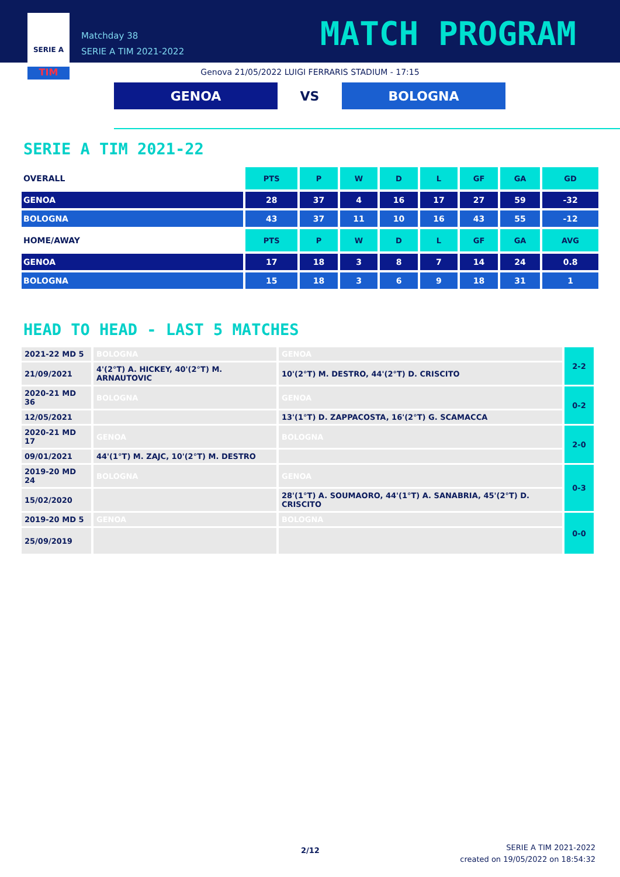SERIE A
TIM
Matchday 38
SERIE A TIM 2021-2022
MATCH PROGRAM
Genova 21/05/2022 LUIGI FERRARIS STADIUM - 17:15
GENOA
VS
BOLOGNA
SERIE A TIM 2021-22
| OVERALL | PTS | P | W | D | L | GF | GA | GD |
| GENOA | 28 | 37 | 4 | 16 | 17 | 27 | 59 | -32 |
| BOLOGNA | 43 | 37 | 11 | 10 | 16 | 43 | 55 | -12 |
| HOME/AWAY | PTS | P | W | D | L | GF | GA | AVG |
| GENOA | 17 | 18 | 3 | 8 | 7 | 14 | 24 | 0.8 |
| BOLOGNA | 15 | 18 | 3 | 6 | 9 | 18 | 31 | 1 |
HEAD TO HEAD - LAST 5 MATCHES
| 2021-22 MD 5 | BOLOGNA | GENOA | 2-2 |
| 21/09/2021 | 4'(2°T) A. HICKEY, 40'(2°T) M. ARNAUTOVIC | 10'(2°T) M. DESTRO, 44'(2°T) D. CRISCITO | |
| 2020-21 MD 36 | BOLOGNA | GENOA | 0-2 |
| 12/05/2021 | | 13'(1°T) D. ZAPPACOSTA, 16'(2°T) G. SCAMACCA | |
| 2020-21 MD 17 | GENOA | BOLOGNA | 2-0 |
| 09/01/2021 | 44'(1°T) M. ZAJC, 10'(2°T) M. DESTRO | | |
| 2019-20 MD 24 | BOLOGNA | GENOA | 0-3 |
| 15/02/2020 | | 28'(1°T) A. SOUMAORO, 44'(1°T) A. SANABRIA, 45'(2°T) D. CRISCITO | |
| 2019-20 MD 5 | GENOA | BOLOGNA | 0-0 |
| 25/09/2019 | | | |
2/12
SERIE A TIM 2021-2022
created on 19/05/2022 on 18:54:32